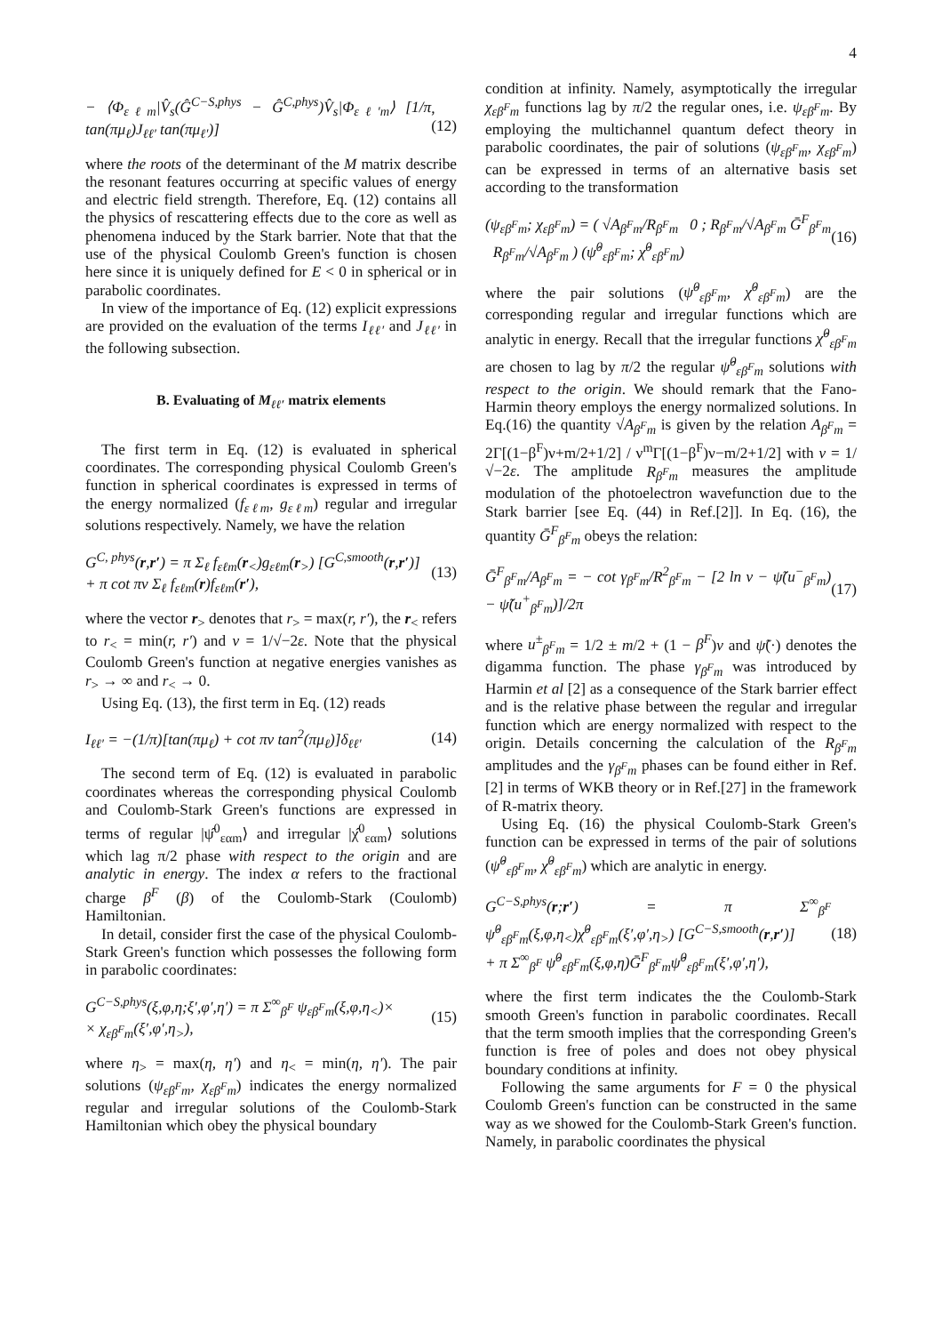4
− ⟨Φ<sub>εℓm</sub>|V̂<sub>s</sub>(Ĝ<sup>C−S,phys</sup> − Ĝ<sup>C,phys</sup>)V̂<sub>s</sub>|Φ<sub>εℓ′m</sub>⟩ [1/π tan(πμ<sub>ℓ</sub>)J<sub>ℓℓ′</sub> tan(πμ<sub>ℓ′</sub>)],(12)
where the roots of the determinant of the M matrix describe the resonant features occurring at specific values of energy and electric field strength. Therefore, Eq. (12) contains all the physics of rescattering effects due to the core as well as phenomena induced by the Stark barrier. Note that that the use of the physical Coulomb Green's function is chosen here since it is uniquely defined for E < 0 in spherical or in parabolic coordinates.
In view of the importance of Eq. (12) explicit expressions are provided on the evaluation of the terms I<sub>ℓℓ′</sub> and J<sub>ℓℓ′</sub> in the following subsection.
B. Evaluating of M<sub>ℓℓ′</sub> matrix elements
The first term in Eq. (12) is evaluated in spherical coordinates. The corresponding physical Coulomb Green's function in spherical coordinates is expressed in terms of the energy normalized (f<sub>εℓm</sub>, g<sub>εℓm</sub>) regular and irregular solutions respectively. Namely, we have the relation
G<sup>C, phys</sup>(r,r′) = π Σ<sub>ℓ</sub> f<sub>εℓm</sub>(r<sub><</sub>)g<sub>εℓm</sub>(r<sub>></sub>) [G<sup>C,smooth</sup>(r,r′)]
+ π cot πν Σ<sub>ℓ</sub> f<sub>εℓm</sub>(r)f<sub>εℓm</sub>(r′), (13)
where the vector r<sub>></sub> denotes that r<sub>></sub> = max(r, r′), the r<sub><</sub> refers to r<sub><</sub> = min(r, r′) and ν = 1/√−2ε. Note that the physical Coulomb Green's function at negative energies vanishes as r<sub>></sub> → ∞ and r<sub><</sub> → 0.
Using Eq. (13), the first term in Eq. (12) reads
I<sub>ℓℓ′</sub> = −(1/π)[tan(πμ<sub>ℓ</sub>) + cot πν tan<sup>2</sup>(πμ<sub>ℓ</sub>)]δ<sub>ℓℓ′</sub> (14)
The second term of Eq. (12) is evaluated in parabolic coordinates whereas the corresponding physical Coulomb and Coulomb-Stark Green's functions are expressed in terms of regular |ψ̂<sup>0</sup><sub>εαm</sub>⟩ and irregular |χ̂<sup>0</sup><sub>εαm</sub>⟩ solutions which lag π/2 phase with respect to the origin and are analytic in energy. The index α refers to the fractional charge β<sup>F</sup> (β) of the Coulomb-Stark (Coulomb) Hamiltonian.
In detail, consider first the case of the physical Coulomb-Stark Green's function which possesses the following form in parabolic coordinates:
G<sup>C−S,phys</sup>(ξ,φ,η;ξ′,φ′,η′) = π Σ<sup>∞</sup><sub>β<sup>F</sup></sub> ψ<sub>εβ<sup>F</sup>m</sub>(ξ,φ,η<sub><</sub>)×
× χ<sub>εβ<sup>F</sup>m</sub>(ξ′,φ′,η<sub>></sub>), (15)
where η<sub>></sub> = max(η, η′) and η<sub><</sub> = min(η, η′). The pair solutions (ψ<sub>εβ<sup>F</sup>m</sub>, χ<sub>εβ<sup>F</sup>m</sub>) indicates the energy normalized regular and irregular solutions of the Coulomb-Stark Hamiltonian which obey the physical boundary
condition at infinity. Namely, asymptotically the irregular χ<sub>εβ<sup>F</sup>m</sub> functions lag by π/2 the regular ones, i.e. ψ<sub>εβ<sup>F</sup>m</sub>. By employing the multichannel quantum defect theory in parabolic coordinates, the pair of solutions (ψ<sub>εβ<sup>F</sup>m</sub>, χ<sub>εβ<sup>F</sup>m</sub>) can be expressed in terms of an alternative basis set according to the transformation
(ψ<sub>εβ<sup>F</sup>m</sub>; χ<sub>εβ<sup>F</sup>m</sub>) = ( √A<sub>β<sup>F</sup>m</sub>/R<sub>β<sup>F</sup>m</sub> 0 ; R<sub>β<sup>F</sup>m</sub>/√A<sub>β<sup>F</sup>m</sub> Ḡ<sup>F</sup><sub>β<sup>F</sup>m</sub> R<sub>β<sup>F</sup>m</sub>/√A<sub>β<sup>F</sup>m</sub> ) (ψ̂<sup>0</sup><sub>εβ<sup>F</sup>m</sub>; χ̂<sup>0</sup><sub>εβ<sup>F</sup>m</sub>) (16)
where the pair solutions (ψ̂<sup>0</sup><sub>εβ<sup>F</sup>m</sub>, χ̂<sup>0</sup><sub>εβ<sup>F</sup>m</sub>) are the corresponding regular and irregular functions which are analytic in energy. Recall that the irregular functions χ̂<sup>0</sup><sub>εβ<sup>F</sup>m</sub> are chosen to lag by π/2 the regular ψ̂<sup>0</sup><sub>εβ<sup>F</sup>m</sub> solutions with respect to the origin. We should remark that the Fano-Harmin theory employs the energy normalized solutions. In Eq.(16) the quantity √A<sub>β<sup>F</sup>m</sub> is given by the relation A<sub>β<sup>F</sup>m</sub> = 2Γ[(1−β<sup>F</sup>)ν+m/2+1/2] / ν<sup>m</sup>Γ[(1−β<sup>F</sup>)ν−m/2+1/2] with ν = 1/√−2ε. The amplitude R<sub>β<sup>F</sup>m</sub> measures the amplitude modulation of the photoelectron wavefunction due to the Stark barrier [see Eq. (44) in Ref.[2]]. In Eq. (16), the quantity Ḡ<sup>F</sup><sub>β<sup>F</sup>m</sub> obeys the relation:
Ḡ<sup>F</sup><sub>β<sup>F</sup>m</sub>/A<sub>β<sup>F</sup>m</sub> = − cot γ<sub>β<sup>F</sup>m</sub>/R<sup>2</sup><sub>β<sup>F</sup>m</sub> − [2 ln ν − ψ̃(u<sup>−</sup><sub>β<sup>F</sup>m</sub>) − ψ̃(u<sup>+</sup><sub>β<sup>F</sup>m</sub>)]/2π (17)
where u<sup>±</sup><sub>β<sup>F</sup>m</sub> = 1/2 ± m/2 + (1 − β<sup>F</sup>)ν and ψ̃(·) denotes the digamma function. The phase γ<sub>β<sup>F</sup>m</sub> was introduced by Harmin et al [2] as a consequence of the Stark barrier effect and is the relative phase between the regular and irregular function which are energy normalized with respect to the origin. Details concerning the calculation of the R<sub>β<sup>F</sup>m</sub> amplitudes and the γ<sub>β<sup>F</sup>m</sub> phases can be found either in Ref.[2] in terms of WKB theory or in Ref.[27] in the framework of R-matrix theory.
Using Eq. (16) the physical Coulomb-Stark Green's function can be expressed in terms of the pair of solutions (ψ̂<sup>0</sup><sub>εβ<sup>F</sup>m</sub>, χ̂<sup>0</sup><sub>εβ<sup>F</sup>m</sub>) which are analytic in energy.
G<sup>C−S,phys</sup>(r;r′) = π Σ<sup>∞</sup><sub>β<sup>F</sup></sub> ψ̂<sup>0</sup><sub>εβ<sup>F</sup>m</sub>(ξ,φ,η<sub><</sub>)χ̂<sup>0</sup><sub>εβ<sup>F</sup>m</sub>(ξ′,φ′,η<sub>></sub>) [G<sup>C−S,smooth</sup>(r,r′)]
+ π Σ<sup>∞</sup><sub>β<sup>F</sup></sub> ψ̂<sup>0</sup><sub>εβ<sup>F</sup>m</sub>(ξ,φ,η)Ḡ<sup>F</sup><sub>β<sup>F</sup>m</sub>ψ̂<sup>0</sup><sub>εβ<sup>F</sup>m</sub>(ξ′,φ′,η′), (18)
where the first term indicates the the Coulomb-Stark smooth Green's function in parabolic coordinates. Recall that the term smooth implies that the corresponding Green's function is free of poles and does not obey physical boundary conditions at infinity.
Following the same arguments for F = 0 the physical Coulomb Green's function can be constructed in the same way as we showed for the Coulomb-Stark Green's function. Namely, in parabolic coordinates the physical